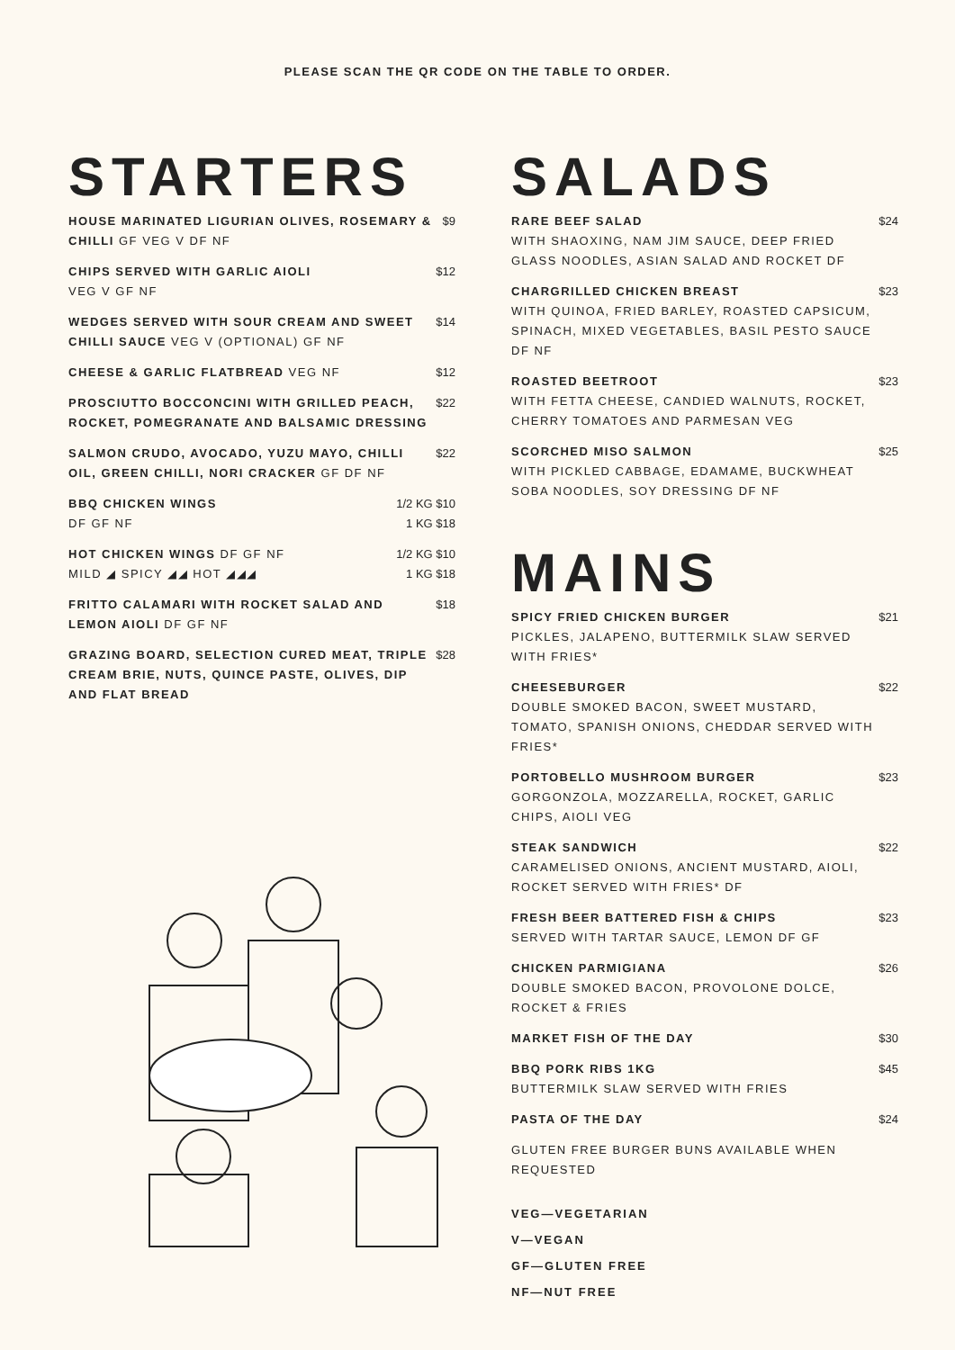PLEASE SCAN THE QR CODE ON THE TABLE TO ORDER.
STARTERS
HOUSE MARINATED LIGURIAN OLIVES, ROSEMARY & CHILLI GF VEG V DF NF
$9
CHIPS SERVED WITH GARLIC AIOLI
VEG V GF NF
$12
WEDGES SERVED WITH SOUR CREAM AND SWEET CHILLI SAUCE VEG V (OPTIONAL) GF NF
$14
CHEESE & GARLIC FLATBREAD VEG NF
$12
PROSCIUTTO BOCCONCINI WITH GRILLED PEACH, ROCKET, POMEGRANATE AND BALSAMIC DRESSING
$22
SALMON CRUDO, AVOCADO, YUZU MAYO, CHILLI OIL, GREEN CHILLI, NORI CRACKER GF DF NF
$22
BBQ CHICKEN WINGS
DF GF NF
1/2 KG $10
1 KG $18
HOT CHICKEN WINGS DF GF NF
MILD ◢ SPICY ◢◢ HOT ◢◢◢
1/2 KG $10
1 KG $18
FRITTO CALAMARI WITH ROCKET SALAD AND LEMON AIOLI DF GF NF
$18
GRAZING BOARD, SELECTION CURED MEAT, TRIPLE CREAM BRIE, NUTS, QUINCE PASTE, OLIVES, DIP AND FLAT BREAD
$28
SALADS
RARE BEEF SALAD
WITH SHAOXING, NAM JIM SAUCE, DEEP FRIED GLASS NOODLES, ASIAN SALAD AND ROCKET DF
$24
CHARGRILLED CHICKEN BREAST
WITH QUINOA, FRIED BARLEY, ROASTED CAPSICUM, SPINACH, MIXED VEGETABLES, BASIL PESTO SAUCE DF NF
$23
ROASTED BEETROOT
WITH FETTA CHEESE, CANDIED WALNUTS, ROCKET, CHERRY TOMATOES AND PARMESAN VEG
$23
SCORCHED MISO SALMON
WITH PICKLED CABBAGE, EDAMAME, BUCKWHEAT SOBA NOODLES, SOY DRESSING DF NF
$25
MAINS
SPICY FRIED CHICKEN BURGER
PICKLES, JALAPENO, BUTTERMILK SLAW SERVED WITH FRIES*
$21
CHEESEBURGER
DOUBLE SMOKED BACON, SWEET MUSTARD, TOMATO, SPANISH ONIONS, CHEDDAR SERVED WITH FRIES*
$22
PORTOBELLO MUSHROOM BURGER
GORGONZOLA, MOZZARELLA, ROCKET, GARLIC CHIPS, AIOLI VEG
$23
STEAK SANDWICH
CARAMELISED ONIONS, ANCIENT MUSTARD, AIOLI, ROCKET SERVED WITH FRIES* DF
$22
FRESH BEER BATTERED FISH & CHIPS
SERVED WITH TARTAR SAUCE, LEMON DF GF
$23
CHICKEN PARMIGIANA
DOUBLE SMOKED BACON, PROVOLONE DOLCE, ROCKET & FRIES
$26
MARKET FISH OF THE DAY $30
BBQ PORK RIBS 1KG
BUTTERMILK SLAW SERVED WITH FRIES
$45
PASTA OF THE DAY $24
GLUTEN FREE BURGER BUNS AVAILABLE WHEN REQUESTED
VEG—VEGETARIAN
V—VEGAN
GF—GLUTEN FREE
NF—NUT FREE